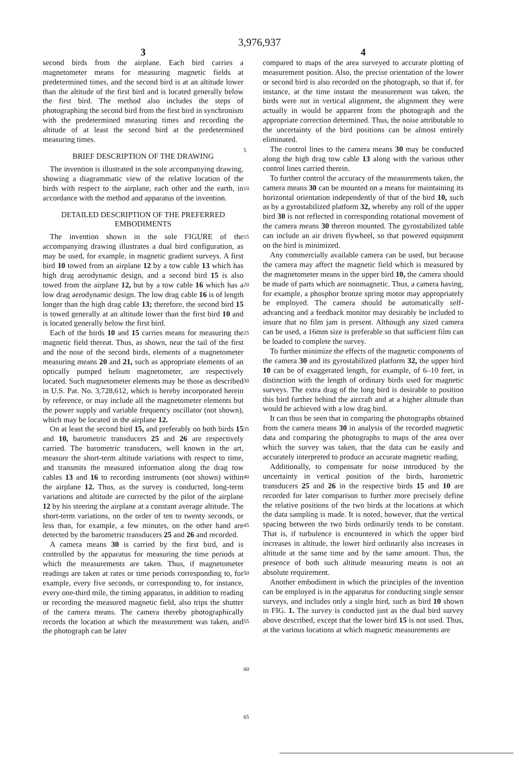3,976,937
3
second birds from the airplane. Each bird carries a magnetometer means for measuring magnetic fields at predetermined times, and the second bird is at an altitude lower than the altitude of the first bird and is located generally below the first bird. The method also includes the steps of photographing the second bird from the first bird in synchronism with the predetermined measuring times and recording the altitude of at least the second bird at the predetermined measuring times.
BRIEF DESCRIPTION OF THE DRAWING
The invention is illustrated in the sole accompanying drawing, showing a diagrammatic view of the relative location of the birds with respect to the airplane, each other and the earth, in accordance with the method and apparatus of the invention.
DETAILED DESCRIPTION OF THE PREFERRED EMBODIMENTS
The invention shown in the sole FIGURE of the accompanying drawing illustrates a dual bird configuration, as may be used, for example, in magnetic gradient surveys. A first bird 10 towed from an airplane 12 by a tow cable 13 which has high drag aerodynamic design, and a second bird 15 is also towed from the airplane 12, but by a tow cable 16 which has a low drag aerodynamic design. The low drag cable 16 is of length longer than the high drag cable 13; therefore, the second bird 15 is towed generally at an altitude lower than the first bird 10 and is located generally below the first bird.
Each of the birds 10 and 15 carries means for measuring the magnetic field thereat. Thus, as shown, near the tail of the first and the nose of the second birds, elements of a magnetometer measuring means 20 and 21, such as appropriate elements of an optically pumped helium magnetometer, are respectively located. Such magnetometer elements may be those as described in U.S. Pat. No. 3,728,612, which is hereby incorporated herein by reference, or may include all the magnetometer elements but the power supply and variable frequency oscillator (not shown), which may be located in the airplane 12.
On at least the second bird 15, and preferably on both birds 15 and 10, barometric transducers 25 and 26 are respectively carried. The barometric transducers, well known in the art, measure the short-term altitude variations with respect to time, and transmits the measured information along the drag tow cables 13 and 16 to recording instruments (not shown) within the airplane 12. Thus, as the survey is conducted, long-term variations and altitude are corrected by the pilot of the airplane 12 by his steering the airplane at a constant average altitude. The short-term variations, on the order of ten to twenty seconds, or less than, for example, a few minutes, on the other hand are detected by the barometric transducers 25 and 26 and recorded.
A camera means 30 is carried by the first bird, and is controlled by the apparatus for measuring the time periods at which the measurements are taken. Thus, if magnetometer readings are taken at rates or time periods corresponding to, for example, every five seconds, or corresponding to, for instance, every one-third mile, the timing apparatus, in addition to reading or recording the measured magnetic field, also trips the shutter of the camera means. The camera thereby photographically records the location at which the measurement was taken, and the photograph can be later
5
10
15
20
25
30
35
40
45
50
55
60
65
4
compared to maps of the area surveyed to accurate plotting of measurement position. Also, the precise orientation of the lower or second bird is also recorded on the photograph, so that if, for instance, at the time instant the measurement was taken, the birds were not in vertical alignment, the alignment they were actually in would be apparent from the photograph and the appropriate correction determined. Thus, the noise attributable to the uncertainty of the bird positions can be almost entirely eliminated.
The control lines to the camera means 30 may be conducted along the high drag tow cable 13 along with the various other control lines carried therein.
To further control the accuracy of the measurements taken, the camera means 30 can be mounted on a means for maintaining its horizontal orientation independently of that of the bird 10, such as by a gyrostabilized platform 32, whereby any roll of the upper bird 30 is not reflected in corresponding rotational movement of the camera means 30 thereon mounted. The gyrostabilized table can include an air driven flywheel, so that powered equipment on the bird is minimized.
Any commercially available camera can be used, but because the camera may affect the magnetic field which is measured by the magnetometer means in the upper bird 10, the camera should be made of parts which are nonmagnetic. Thus, a camera having, for example, a phosphor bronze spring motor may appropriately be employed. The camera should be automatically self-advancing and a feedback monitor may desirably be included to insure that no film jam is present. Although any sized camera can be used, a 16mm size is preferable so that sufficient film can be loaded to complete the survey.
To further minimize the effects of the magnetic components of the camera 30 and its gyrostabilized platform 32, the upper bird 10 can be of exaggerated length, for example, of 6–10 feet, in distinction with the length of ordinary birds used for magnetic surveys. The extra drag of the long bird is desirable to position this bird further behind the aircraft and at a higher altitude than would be achieved with a low drag bird.
It can thus be seen that in comparing the photographs obtained from the camera means 30 in analysis of the recorded magnetic data and comparing the photographs to maps of the area over which the survey was taken, that the data can be easily and accurately interpreted to produce an accurate magnetic reading.
Additionally, to compensate for noise introduced by the uncertainty in vertical position of the birds, barometric transducers 25 and 26 in the respective birds 15 and 10 are recorded for later comparison to further more precisely define the relative positions of the two birds at the locations at which the data sampling is made. It is noted, however, that the vertical spacing between the two birds ordinarily tends to be constant. That is, if turbulence is encountered in which the upper bird increases in altitude, the lower bird ordinarily also increases in altitude at the same time and by the same amount. Thus, the presence of both such altitude measuring means is not an absolute requirement.
Another embodiment in which the principles of the invention can be employed is in the apparatus for conducting single sensor surveys, and includes only a single bird, such as bird 10 shown in FIG. 1. The survey is conducted just as the dual bird survey above described, except that the lower bird 15 is not used. Thus, at the various locations at which magnetic measurements are